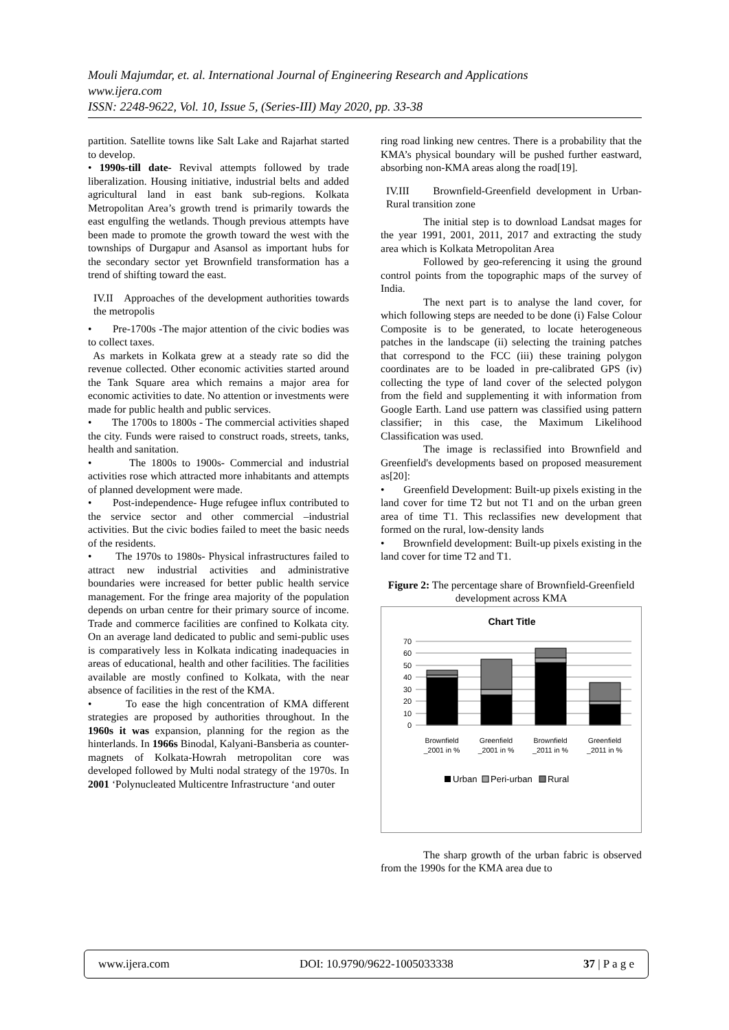Mouli Majumdar, et. al. International Journal of Engineering Research and Applications
www.ijera.com
ISSN: 2248-9622, Vol. 10, Issue 5, (Series-III) May 2020, pp. 33-38
partition. Satellite towns like Salt Lake and Rajarhat started to develop.
• 1990s-till date- Revival attempts followed by trade liberalization. Housing initiative, industrial belts and added agricultural land in east bank sub-regions. Kolkata Metropolitan Area’s growth trend is primarily towards the east engulfing the wetlands. Though previous attempts have been made to promote the growth toward the west with the townships of Durgapur and Asansol as important hubs for the secondary sector yet Brownfield transformation has a trend of shifting toward the east.
IV.II Approaches of the development authorities towards the metropolis
• Pre-1700s -The major attention of the civic bodies was to collect taxes.
As markets in Kolkata grew at a steady rate so did the revenue collected. Other economic activities started around the Tank Square area which remains a major area for economic activities to date. No attention or investments were made for public health and public services.
• The 1700s to 1800s - The commercial activities shaped the city. Funds were raised to construct roads, streets, tanks, health and sanitation.
• The 1800s to 1900s- Commercial and industrial activities rose which attracted more inhabitants and attempts of planned development were made.
• Post-independence- Huge refugee influx contributed to the service sector and other commercial –industrial activities. But the civic bodies failed to meet the basic needs of the residents.
• The 1970s to 1980s- Physical infrastructures failed to attract new industrial activities and administrative boundaries were increased for better public health service management. For the fringe area majority of the population depends on urban centre for their primary source of income. Trade and commerce facilities are confined to Kolkata city. On an average land dedicated to public and semi-public uses is comparatively less in Kolkata indicating inadequacies in areas of educational, health and other facilities. The facilities available are mostly confined to Kolkata, with the near absence of facilities in the rest of the KMA.
• To ease the high concentration of KMA different strategies are proposed by authorities throughout. In the 1960s it was expansion, planning for the region as the hinterlands. In 1966s Binodal, Kalyani-Bansberia as counter-magnets of Kolkata-Howrah metropolitan core was developed followed by Multi nodal strategy of the 1970s. In 2001 ‘Polynucleated Multicentre Infrastructure ‘and outer
ring road linking new centres. There is a probability that the KMA’s physical boundary will be pushed further eastward, absorbing non-KMA areas along the road[19].
IV.III Brownfield-Greenfield development in Urban-Rural transition zone
The initial step is to download Landsat mages for the year 1991, 2001, 2011, 2017 and extracting the study area which is Kolkata Metropolitan Area
Followed by geo-referencing it using the ground control points from the topographic maps of the survey of India.
The next part is to analyse the land cover, for which following steps are needed to be done (i) False Colour Composite is to be generated, to locate heterogeneous patches in the landscape (ii) selecting the training patches that correspond to the FCC (iii) these training polygon coordinates are to be loaded in pre-calibrated GPS (iv) collecting the type of land cover of the selected polygon from the field and supplementing it with information from Google Earth. Land use pattern was classified using pattern classifier; in this case, the Maximum Likelihood Classification was used.
The image is reclassified into Brownfield and Greenfield's developments based on proposed measurement as[20]:
• Greenfield Development: Built-up pixels existing in the land cover for time T2 but not T1 and on the urban green area of time T1. This reclassifies new development that formed on the rural, low-density lands
• Brownfield development: Built-up pixels existing in the land cover for time T2 and T1.
Figure 2: The percentage share of Brownfield-Greenfield development across KMA
Chart Title
70
60
50
40
30
20
10
0
Brownfield
_2001 in %
Greenfield
_2001 in %
Brownfield
_2011 in %
Greenfield
_2011 in %
Urban
Peri-urban
Rural
The sharp growth of the urban fabric is observed from the 1990s for the KMA area due to
www.ijera.com DOI: 10.9790/9622-1005033338 37 | P a g e